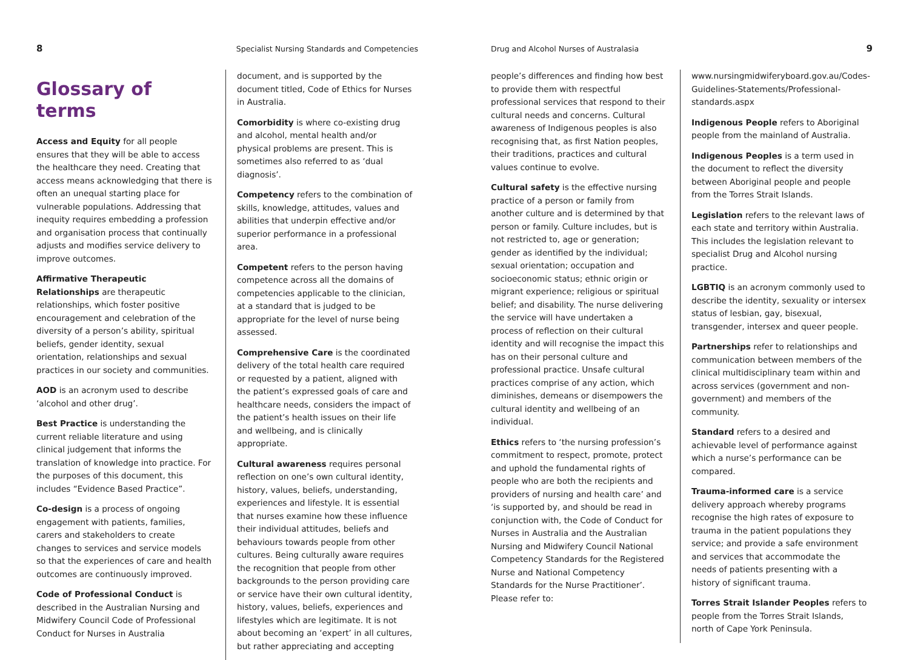8 Specialist Nursing Standards and Competencies
Glossary of terms
Access and Equity for all people ensures that they will be able to access the healthcare they need. Creating that access means acknowledging that there is often an unequal starting place for vulnerable populations. Addressing that inequity requires embedding a profession and organisation process that continually adjusts and modifies service delivery to improve outcomes.
Affirmative Therapeutic Relationships are therapeutic relationships, which foster positive encouragement and celebration of the diversity of a person’s ability, spiritual beliefs, gender identity, sexual orientation, relationships and sexual practices in our society and communities.
AOD is an acronym used to describe ‘alcohol and other drug’.
Best Practice is understanding the current reliable literature and using clinical judgement that informs the translation of knowledge into practice. For the purposes of this document, this includes “Evidence Based Practice”.
Co-design is a process of ongoing engagement with patients, families, carers and stakeholders to create changes to services and service models so that the experiences of care and health outcomes are continuously improved.
Code of Professional Conduct is described in the Australian Nursing and Midwifery Council Code of Professional Conduct for Nurses in Australia
document, and is supported by the document titled, Code of Ethics for Nurses in Australia.
Comorbidity is where co-existing drug and alcohol, mental health and/or physical problems are present. This is sometimes also referred to as ‘dual diagnosis’.
Competency refers to the combination of skills, knowledge, attitudes, values and abilities that underpin effective and/or superior performance in a professional area.
Competent refers to the person having competence across all the domains of competencies applicable to the clinician, at a standard that is judged to be appropriate for the level of nurse being assessed.
Comprehensive Care is the coordinated delivery of the total health care required or requested by a patient, aligned with the patient’s expressed goals of care and healthcare needs, considers the impact of the patient’s health issues on their life and wellbeing, and is clinically appropriate.
Cultural awareness requires personal reflection on one’s own cultural identity, history, values, beliefs, understanding, experiences and lifestyle. It is essential that nurses examine how these influence their individual attitudes, beliefs and behaviours towards people from other cultures. Being culturally aware requires the recognition that people from other backgrounds to the person providing care or service have their own cultural identity, history, values, beliefs, experiences and lifestyles which are legitimate. It is not about becoming an ‘expert’ in all cultures, but rather appreciating and accepting
Drug and Alcohol Nurses of Australasia 9
people’s differences and finding how best to provide them with respectful professional services that respond to their cultural needs and concerns. Cultural awareness of Indigenous peoples is also recognising that, as first Nation peoples, their traditions, practices and cultural values continue to evolve.
Cultural safety is the effective nursing practice of a person or family from another culture and is determined by that person or family. Culture includes, but is not restricted to, age or generation; gender as identified by the individual; sexual orientation; occupation and socioeconomic status; ethnic origin or migrant experience; religious or spiritual belief; and disability. The nurse delivering the service will have undertaken a process of reflection on their cultural identity and will recognise the impact this has on their personal culture and professional practice. Unsafe cultural practices comprise of any action, which diminishes, demeans or disempowers the cultural identity and wellbeing of an individual.
Ethics refers to ‘the nursing profession’s commitment to respect, promote, protect and uphold the fundamental rights of people who are both the recipients and providers of nursing and health care’ and ‘is supported by, and should be read in conjunction with, the Code of Conduct for Nurses in Australia and the Australian Nursing and Midwifery Council National Competency Standards for the Registered Nurse and National Competency Standards for the Nurse Practitioner’. Please refer to:
www.nursingmidwiferyboard.gov.au/Codes-Guidelines-Statements/Professional-standards.aspx
Indigenous People refers to Aboriginal people from the mainland of Australia.
Indigenous Peoples is a term used in the document to reflect the diversity between Aboriginal people and people from the Torres Strait Islands.
Legislation refers to the relevant laws of each state and territory within Australia. This includes the legislation relevant to specialist Drug and Alcohol nursing practice.
LGBTIQ is an acronym commonly used to describe the identity, sexuality or intersex status of lesbian, gay, bisexual, transgender, intersex and queer people.
Partnerships refer to relationships and communication between members of the clinical multidisciplinary team within and across services (government and non-government) and members of the community.
Standard refers to a desired and achievable level of performance against which a nurse’s performance can be compared.
Trauma-informed care is a service delivery approach whereby programs recognise the high rates of exposure to trauma in the patient populations they service; and provide a safe environment and services that accommodate the needs of patients presenting with a history of significant trauma.
Torres Strait Islander Peoples refers to people from the Torres Strait Islands, north of Cape York Peninsula.